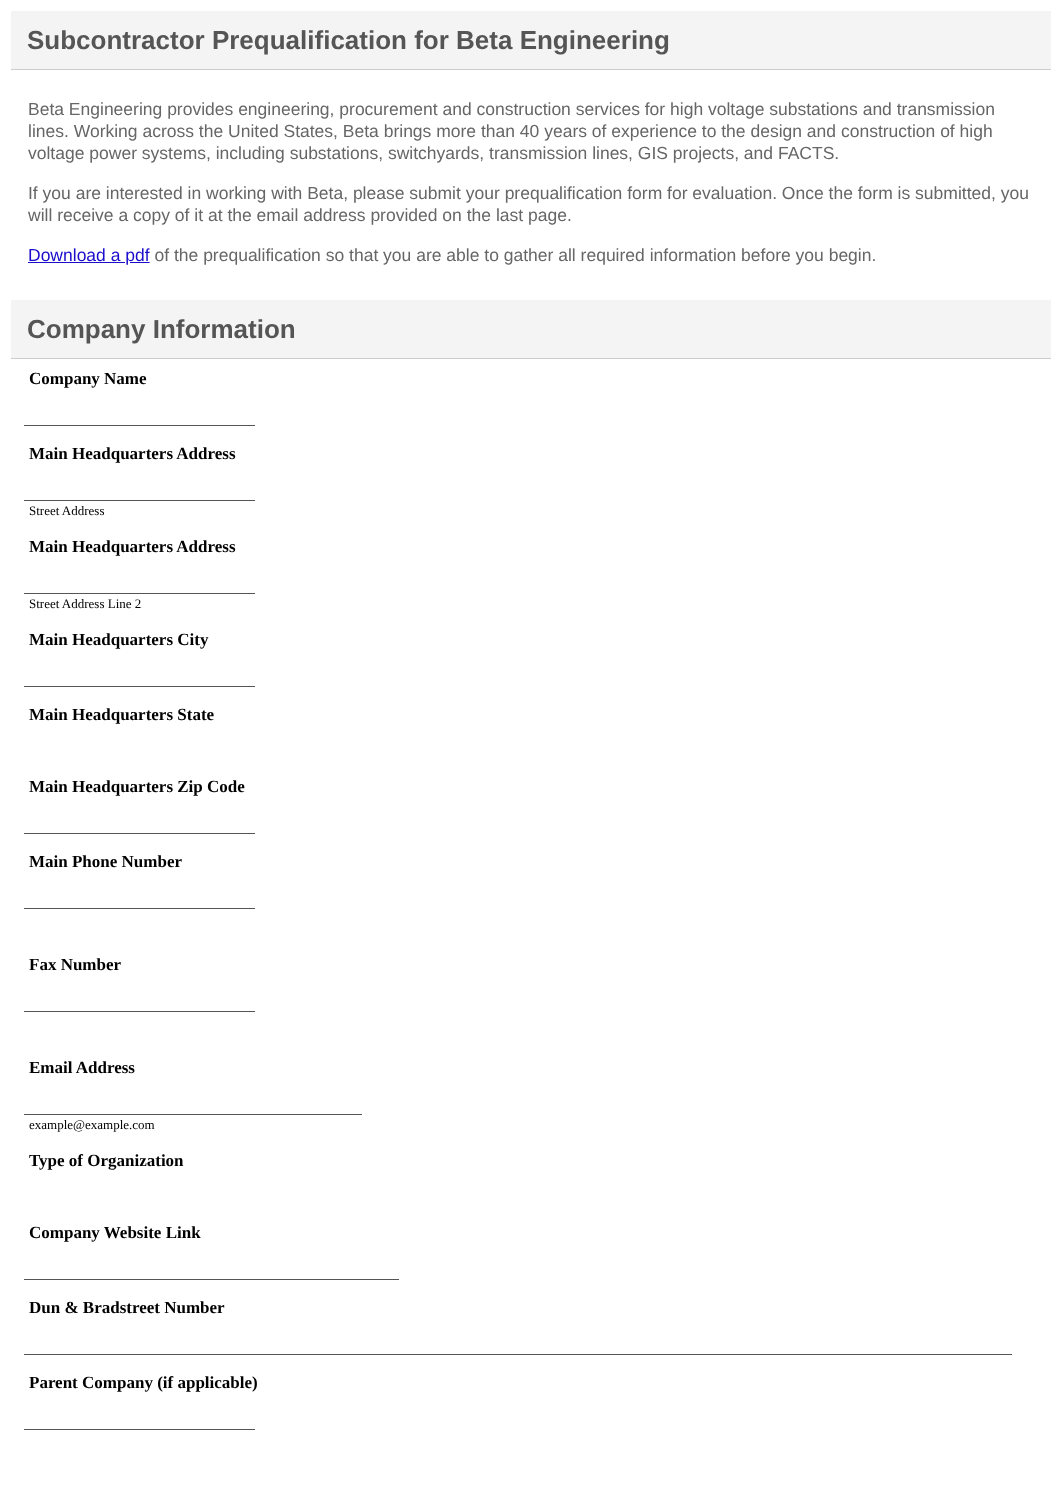Subcontractor Prequalification for Beta Engineering
Beta Engineering provides engineering, procurement and construction services for high voltage substations and transmission lines. Working across the United States, Beta brings more than 40 years of experience to the design and construction of high voltage power systems, including substations, switchyards, transmission lines, GIS projects, and FACTS.
If you are interested in working with Beta, please submit your prequalification form for evaluation. Once the form is submitted, you will receive a copy of it at the email address provided on the last page.
Download a pdf of the prequalification so that you are able to gather all required information before you begin.
Company Information
Company Name
Main Headquarters Address
Street Address
Main Headquarters Address
Street Address Line 2
Main Headquarters City
Main Headquarters State
Main Headquarters Zip Code
Main Phone Number
Fax Number
Email Address
example@example.com
Type of Organization
Company Website Link
Dun & Bradstreet Number
Parent Company (if applicable)